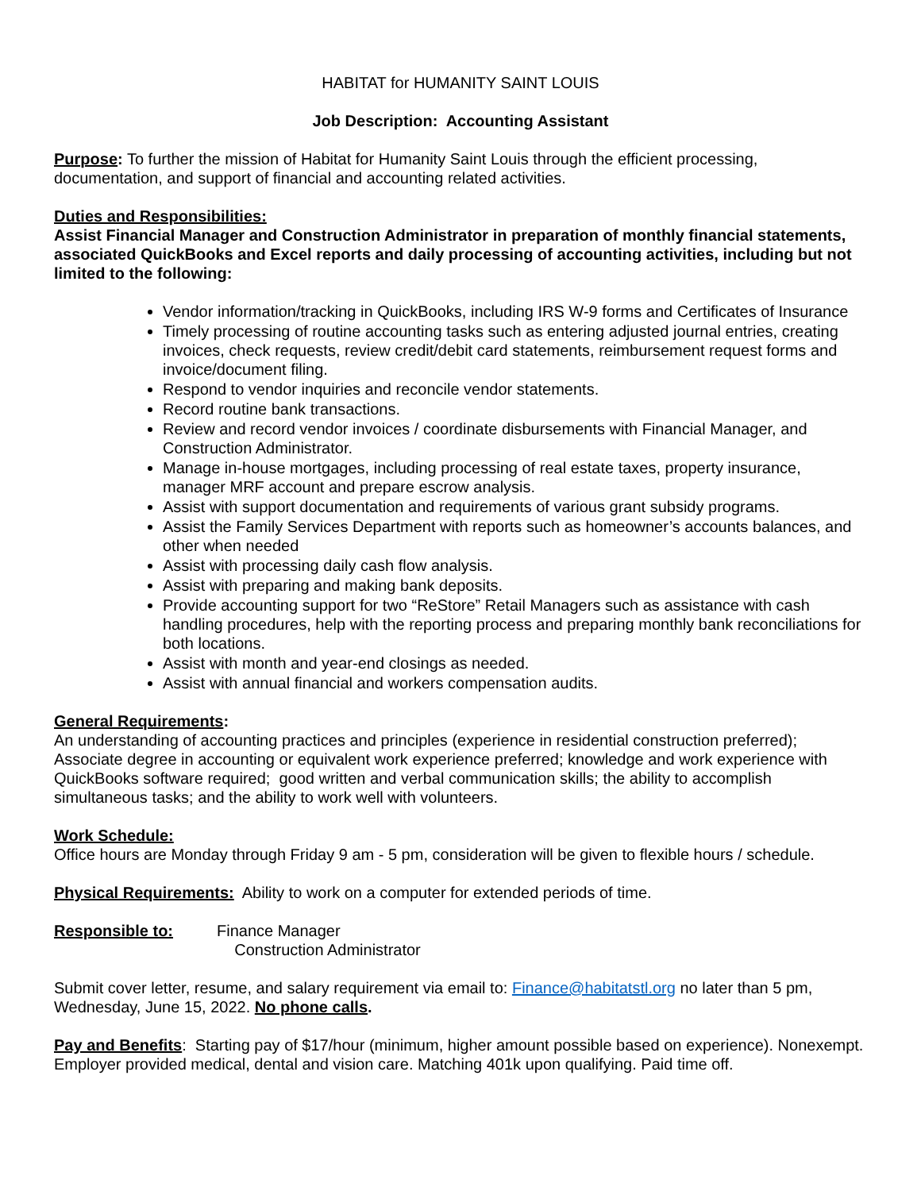HABITAT for HUMANITY SAINT LOUIS
Job Description: Accounting Assistant
Purpose: To further the mission of Habitat for Humanity Saint Louis through the efficient processing, documentation, and support of financial and accounting related activities.
Duties and Responsibilities:
Assist Financial Manager and Construction Administrator in preparation of monthly financial statements, associated QuickBooks and Excel reports and daily processing of accounting activities, including but not limited to the following:
Vendor information/tracking in QuickBooks, including IRS W-9 forms and Certificates of Insurance
Timely processing of routine accounting tasks such as entering adjusted journal entries, creating invoices, check requests, review credit/debit card statements, reimbursement request forms and invoice/document filing.
Respond to vendor inquiries and reconcile vendor statements.
Record routine bank transactions.
Review and record vendor invoices / coordinate disbursements with Financial Manager, and Construction Administrator.
Manage in-house mortgages, including processing of real estate taxes, property insurance, manager MRF account and prepare escrow analysis.
Assist with support documentation and requirements of various grant subsidy programs.
Assist the Family Services Department with reports such as homeowner’s accounts balances, and other when needed
Assist with processing daily cash flow analysis.
Assist with preparing and making bank deposits.
Provide accounting support for two “ReStore” Retail Managers such as assistance with cash handling procedures, help with the reporting process and preparing monthly bank reconciliations for both locations.
Assist with month and year-end closings as needed.
Assist with annual financial and workers compensation audits.
General Requirements:
An understanding of accounting practices and principles (experience in residential construction preferred); Associate degree in accounting or equivalent work experience preferred; knowledge and work experience with QuickBooks software required; good written and verbal communication skills; the ability to accomplish simultaneous tasks; and the ability to work well with volunteers.
Work Schedule:
Office hours are Monday through Friday 9 am - 5 pm, consideration will be given to flexible hours / schedule.
Physical Requirements: Ability to work on a computer for extended periods of time.
Responsible to: Finance Manager
Construction Administrator
Submit cover letter, resume, and salary requirement via email to: Finance@habitatstl.org no later than 5 pm, Wednesday, June 15, 2022. No phone calls.
Pay and Benefits: Starting pay of $17/hour (minimum, higher amount possible based on experience). Nonexempt. Employer provided medical, dental and vision care. Matching 401k upon qualifying. Paid time off.